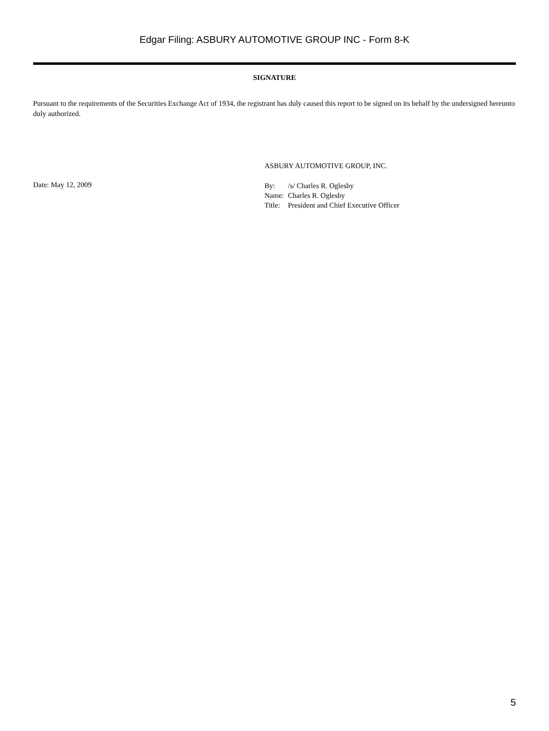Edgar Filing: ASBURY AUTOMOTIVE GROUP INC - Form 8-K
SIGNATURE
Pursuant to the requirements of the Securities Exchange Act of 1934, the registrant has duly caused this report to be signed on its behalf by the undersigned hereunto duly authorized.
ASBURY AUTOMOTIVE GROUP, INC.
Date: May 12, 2009
| By: | /s/ Charles R. Oglesby |
| Name: | Charles R. Oglesby |
| Title: | President and Chief Executive Officer |
5